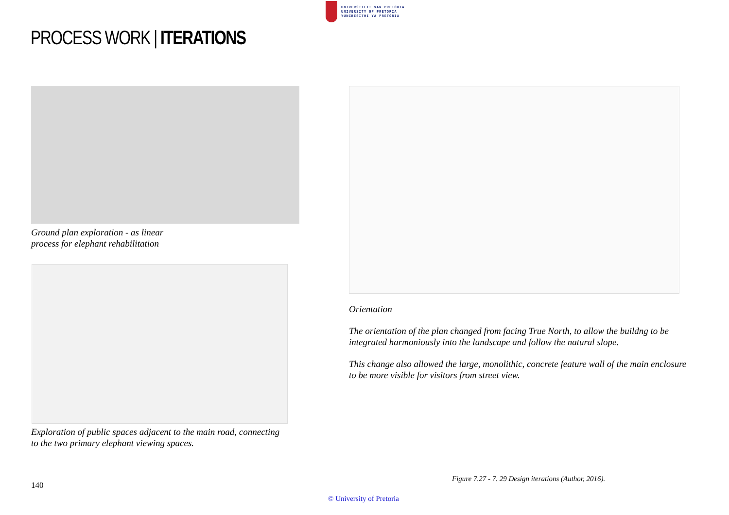UNIVERSITEIT VAN PRETORIA
UNIVERSITY OF PRETORIA
YUNIBESITHI YA PRETORIA
PROCESS WORK | ITERATIONS
Ground plan exploration - as linear
process for elephant rehabilitation
Exploration of public spaces adjacent to the main road, connecting
to the two primary elephant viewing spaces.
Orientation
The orientation of the plan changed from facing True North, to allow the buildng to be integrated harmoniously into the landscape and follow the natural slope.
This change also allowed the large, monolithic, concrete feature wall of the main enclosure to be more visible for visitors from street view.
Figure 7.27 - 7. 29 Design iterations (Author, 2016).
140
© University of Pretoria